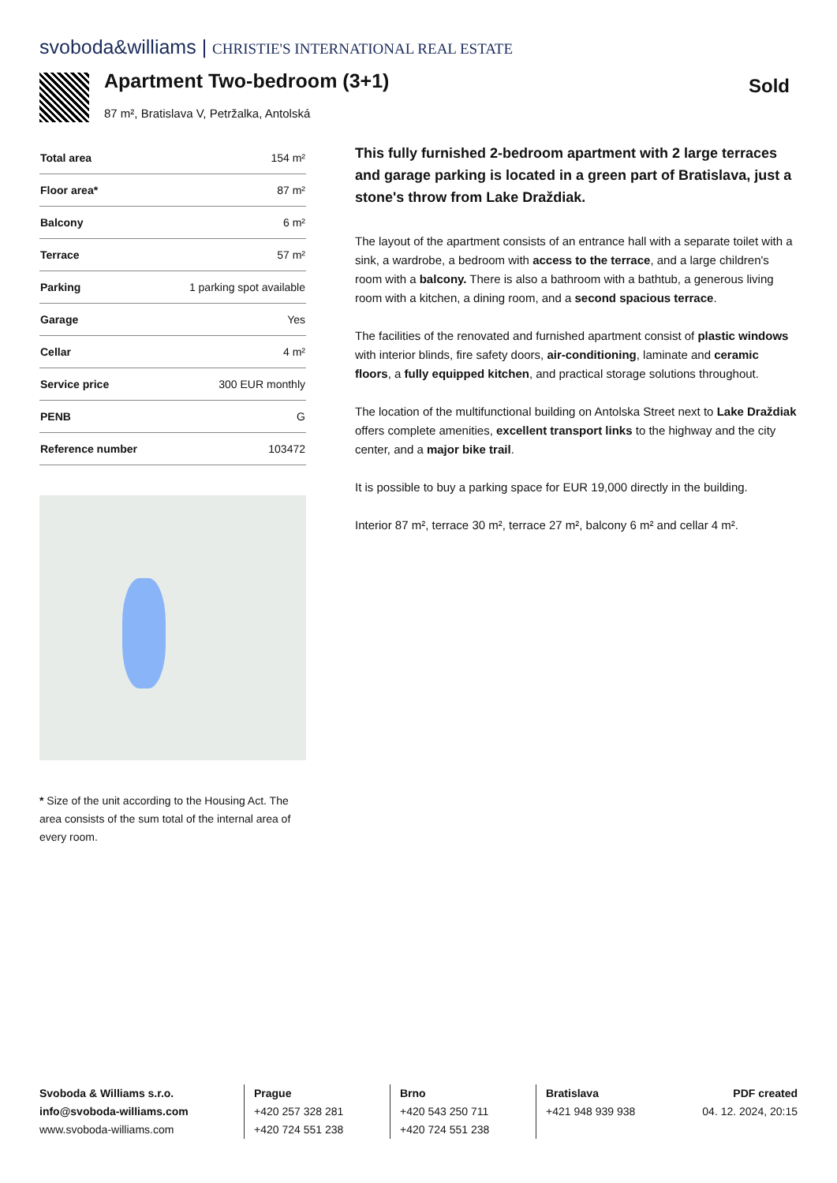svoboda&williams | CHRISTIE'S INTERNATIONAL REAL ESTATE
Apartment Two-bedroom (3+1)
87 m², Bratislava V, Petržalka, Antolská
Sold
| Total area | 154 m² |
| Floor area* | 87 m² |
| Balcony | 6 m² |
| Terrace | 57 m² |
| Parking | 1 parking spot available |
| Garage | Yes |
| Cellar | 4 m² |
| Service price | 300 EUR monthly |
| PENB | G |
| Reference number | 103472 |
* Size of the unit according to the Housing Act. The area consists of the sum total of the internal area of every room.
This fully furnished 2-bedroom apartment with 2 large terraces and garage parking is located in a green part of Bratislava, just a stone's throw from Lake Draždiak.
The layout of the apartment consists of an entrance hall with a separate toilet with a sink, a wardrobe, a bedroom with access to the terrace, and a large children's room with a balcony. There is also a bathroom with a bathtub, a generous living room with a kitchen, a dining room, and a second spacious terrace.
The facilities of the renovated and furnished apartment consist of plastic windows with interior blinds, fire safety doors, air-conditioning, laminate and ceramic floors, a fully equipped kitchen, and practical storage solutions throughout.
The location of the multifunctional building on Antolska Street next to Lake Draždiak offers complete amenities, excellent transport links to the highway and the city center, and a major bike trail.
It is possible to buy a parking space for EUR 19,000 directly in the building.
Interior 87 m², terrace 30 m², terrace 27 m², balcony 6 m² and cellar 4 m².
Svoboda & Williams s.r.o.
info@svoboda-williams.com
www.svoboda-williams.com
Prague
+420 257 328 281
+420 724 551 238
Brno
+420 543 250 711
+420 724 551 238
Bratislava
+421 948 939 938
PDF created
04. 12. 2024, 20:15